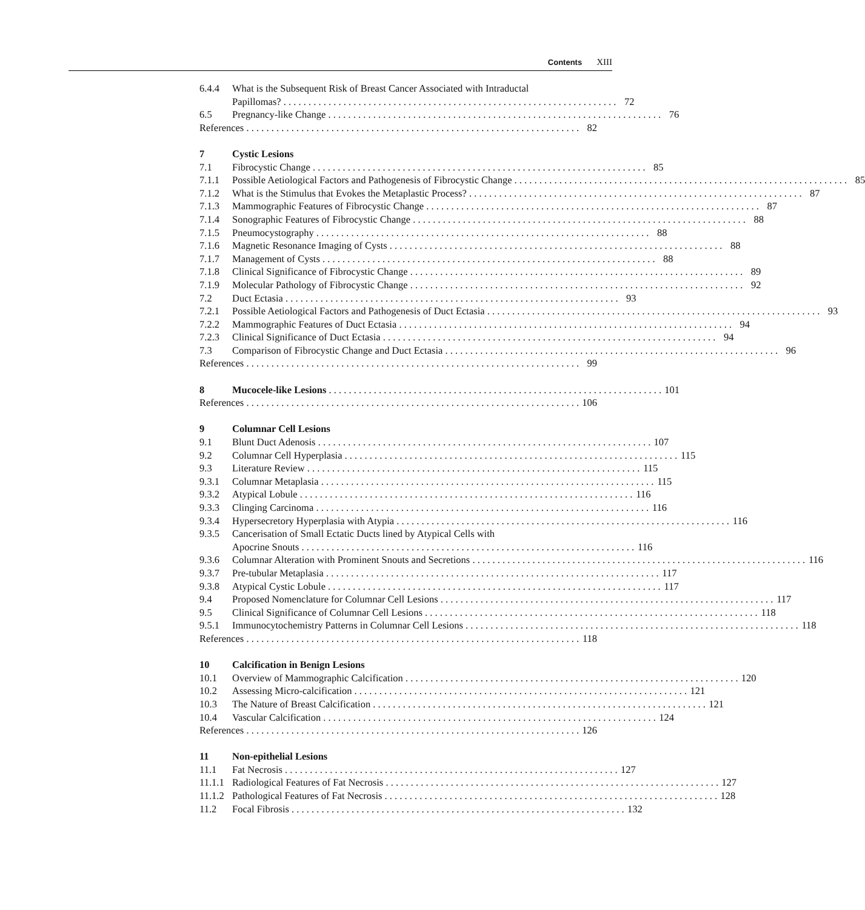Contents XIII
6.4.4 What is the Subsequent Risk of Breast Cancer Associated with Intraductal
Papillomas? 72
6.5 Pregnancy-like Change 76
References 82
7 Cystic Lesions
7.1 Fibrocystic Change 85
7.1.1 Possible Aetiological Factors and Pathogenesis of Fibrocystic Change 85
7.1.2 What is the Stimulus that Evokes the Metaplastic Process? 87
7.1.3 Mammographic Features of Fibrocystic Change 87
7.1.4 Sonographic Features of Fibrocystic Change 88
7.1.5 Pneumocystography 88
7.1.6 Magnetic Resonance Imaging of Cysts 88
7.1.7 Management of Cysts 88
7.1.8 Clinical Significance of Fibrocystic Change 89
7.1.9 Molecular Pathology of Fibrocystic Change 92
7.2 Duct Ectasia 93
7.2.1 Possible Aetiological Factors and Pathogenesis of Duct Ectasia 93
7.2.2 Mammographic Features of Duct Ectasia 94
7.2.3 Clinical Significance of Duct Ectasia 94
7.3 Comparison of Fibrocystic Change and Duct Ectasia 96
References 99
8 Mucocele-like Lesions 101
References 106
9 Columnar Cell Lesions
9.1 Blunt Duct Adenosis 107
9.2 Columnar Cell Hyperplasia 115
9.3 Literature Review 115
9.3.1 Columnar Metaplasia 115
9.3.2 Atypical Lobule 116
9.3.3 Clinging Carcinoma 116
9.3.4 Hypersecretory Hyperplasia with Atypia 116
9.3.5 Cancerisation of Small Ectatic Ducts lined by Atypical Cells with
Apocrine Snouts 116
9.3.6 Columnar Alteration with Prominent Snouts and Secretions 116
9.3.7 Pre-tubular Metaplasia 117
9.3.8 Atypical Cystic Lobule 117
9.4 Proposed Nomenclature for Columnar Cell Lesions 117
9.5 Clinical Significance of Columnar Cell Lesions 118
9.5.1 Immunocytochemistry Patterns in Columnar Cell Lesions 118
References 118
10 Calcification in Benign Lesions
10.1 Overview of Mammographic Calcification 120
10.2 Assessing Micro-calcification 121
10.3 The Nature of Breast Calcification 121
10.4 Vascular Calcification 124
References 126
11 Non-epithelial Lesions
11.1 Fat Necrosis 127
11.1.1 Radiological Features of Fat Necrosis 127
11.1.2 Pathological Features of Fat Necrosis 128
11.2 Focal Fibrosis 132